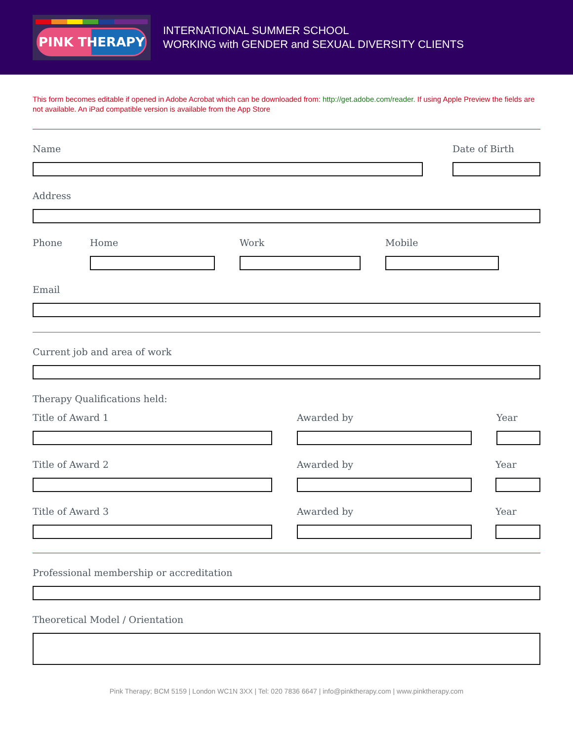PINK THERAPY
INTERNATIONAL SUMMER SCHOOL
WORKING with GENDER and SEXUAL DIVERSITY CLIENTS
This form becomes editable if opened in Adobe Acrobat which can be downloaded from: http://get.adobe.com/reader. If using Apple Preview the fields are not available. An iPad compatible version is available from the App Store
Name Date of Birth
Address
Phone Home Work Mobile
Email
Current job and area of work
Therapy Qualifications held:
Title of Award 1 Awarded by Year
Title of Award 2 Awarded by Year
Title of Award 3 Awarded by Year
Professional membership or accreditation
Theoretical Model / Orientation
Pink Therapy; BCM 5159 | London WC1N 3XX | Tel: 020 7836 6647 | info@pinktherapy.com | www.pinktherapy.com